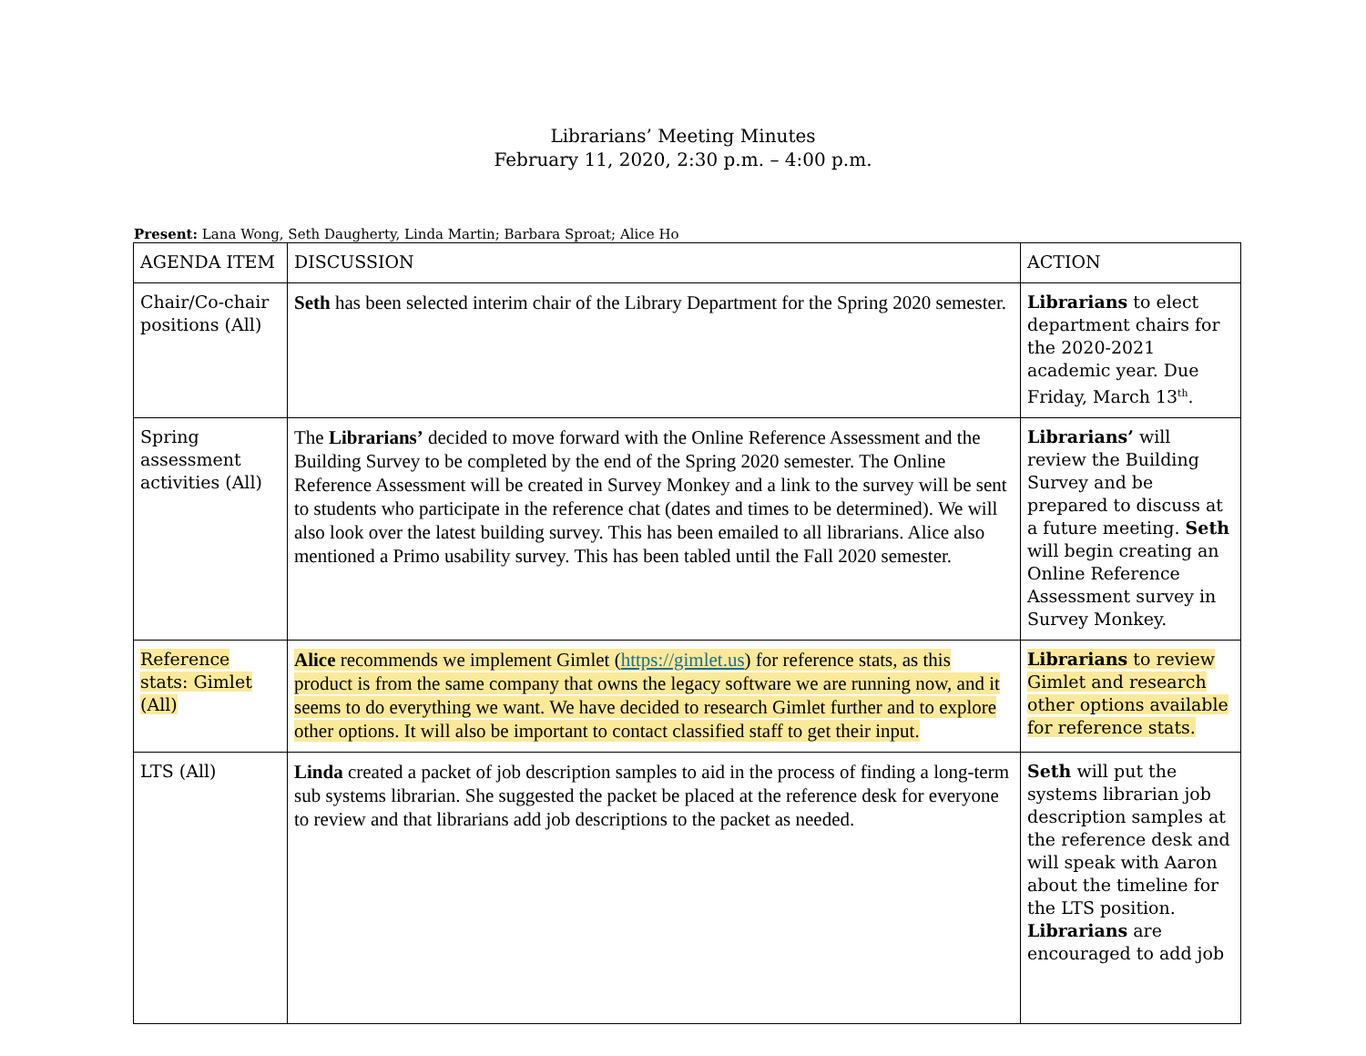Librarians’ Meeting Minutes
February 11, 2020, 2:30 p.m. – 4:00 p.m.
Present: Lana Wong, Seth Daugherty, Linda Martin; Barbara Sproat; Alice Ho
| AGENDA ITEM | DISCUSSION | ACTION |
| --- | --- | --- |
| Chair/Co-chair positions (All) | Seth has been selected interim chair of the Library Department for the Spring 2020 semester. | Librarians to elect department chairs for the 2020-2021 academic year. Due Friday, March 13<sup>th</sup>. |
| Spring assessment activities (All) | The Librarians’ decided to move forward with the Online Reference Assessment and the Building Survey to be completed by the end of the Spring 2020 semester. The Online Reference Assessment will be created in Survey Monkey and a link to the survey will be sent to students who participate in the reference chat (dates and times to be determined). We will also look over the latest building survey. This has been emailed to all librarians. Alice also mentioned a Primo usability survey. This has been tabled until the Fall 2020 semester. | Librarians’ will review the Building Survey and be prepared to discuss at a future meeting. Seth will begin creating an Online Reference Assessment survey in Survey Monkey. |
| Reference stats: Gimlet (All) | Alice recommends we implement Gimlet ( https://gimlet.us ) for reference stats, as this product is from the same company that owns the legacy software we are running now, and it seems to do everything we want. We have decided to research Gimlet further and to explore other options. It will also be important to contact classified staff to get their input. | Librarians to review Gimlet and research other options available for reference stats. |
| LTS (All) | Linda created a packet of job description samples to aid in the process of finding a long-term sub systems librarian. She suggested the packet be placed at the reference desk for everyone to review and that librarians add job descriptions to the packet as needed. | Seth will put the systems librarian job description samples at the reference desk and will speak with Aaron about the timeline for the LTS position. Librarians are encouraged to add job |